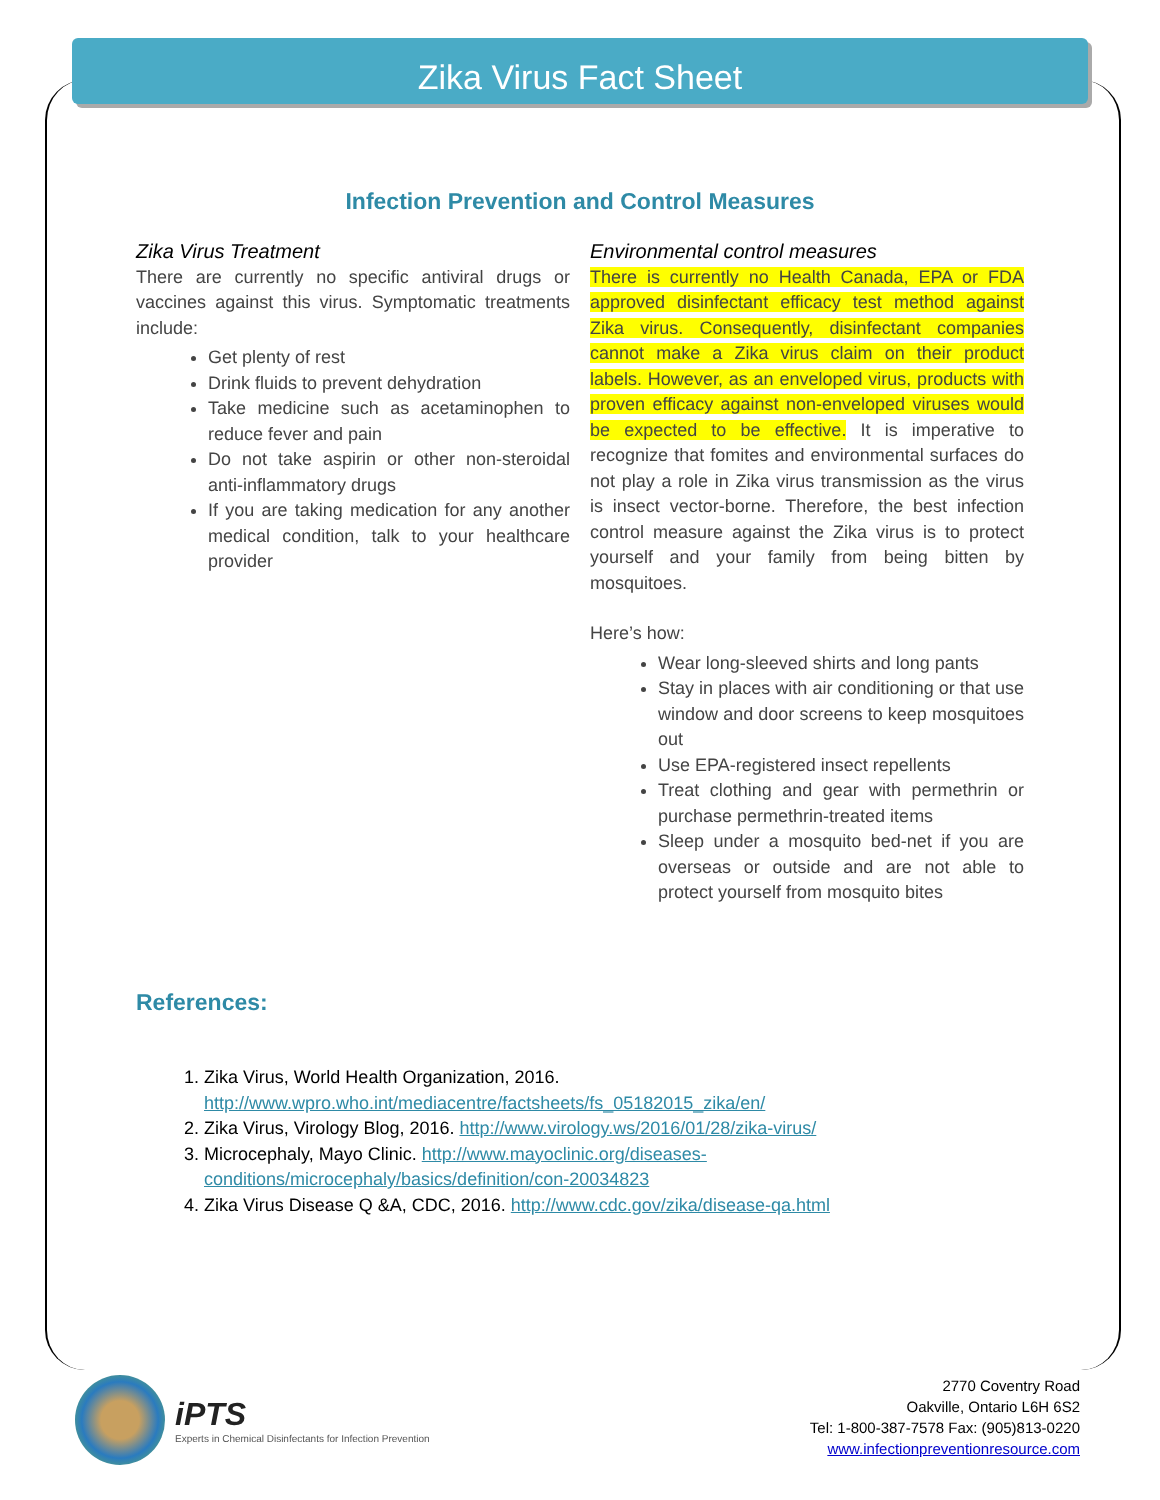Zika Virus Fact Sheet
Infection Prevention and Control Measures
Zika Virus Treatment
There are currently no specific antiviral drugs or vaccines against this virus. Symptomatic treatments include:
Get plenty of rest
Drink fluids to prevent dehydration
Take medicine such as acetaminophen to reduce fever and pain
Do not take aspirin or other non-steroidal anti-inflammatory drugs
If you are taking medication for any another medical condition, talk to your healthcare provider
Environmental control measures
There is currently no Health Canada, EPA or FDA approved disinfectant efficacy test method against Zika virus. Consequently, disinfectant companies cannot make a Zika virus claim on their product labels. However, as an enveloped virus, products with proven efficacy against non-enveloped viruses would be expected to be effective. It is imperative to recognize that fomites and environmental surfaces do not play a role in Zika virus transmission as the virus is insect vector-borne. Therefore, the best infection control measure against the Zika virus is to protect yourself and your family from being bitten by mosquitoes.
Here’s how:
Wear long-sleeved shirts and long pants
Stay in places with air conditioning or that use window and door screens to keep mosquitoes out
Use EPA-registered insect repellents
Treat clothing and gear with permethrin or purchase permethrin-treated items
Sleep under a mosquito bed-net if you are overseas or outside and are not able to protect yourself from mosquito bites
References:
1. Zika Virus, World Health Organization, 2016. http://www.wpro.who.int/mediacentre/factsheets/fs_05182015_zika/en/
2. Zika Virus, Virology Blog, 2016. http://www.virology.ws/2016/01/28/zika-virus/
3. Microcephaly, Mayo Clinic. http://www.mayoclinic.org/diseases-conditions/microcephaly/basics/definition/con-20034823
4. Zika Virus Disease Q &A, CDC, 2016. http://www.cdc.gov/zika/disease-qa.html
iPTS
Experts in Chemical Disinfectants for Infection Prevention
2770 Coventry Road
Oakville, Ontario L6H 6S2
Tel: 1-800-387-7578 Fax: (905)813-0220
www.infectionpreventionresource.com